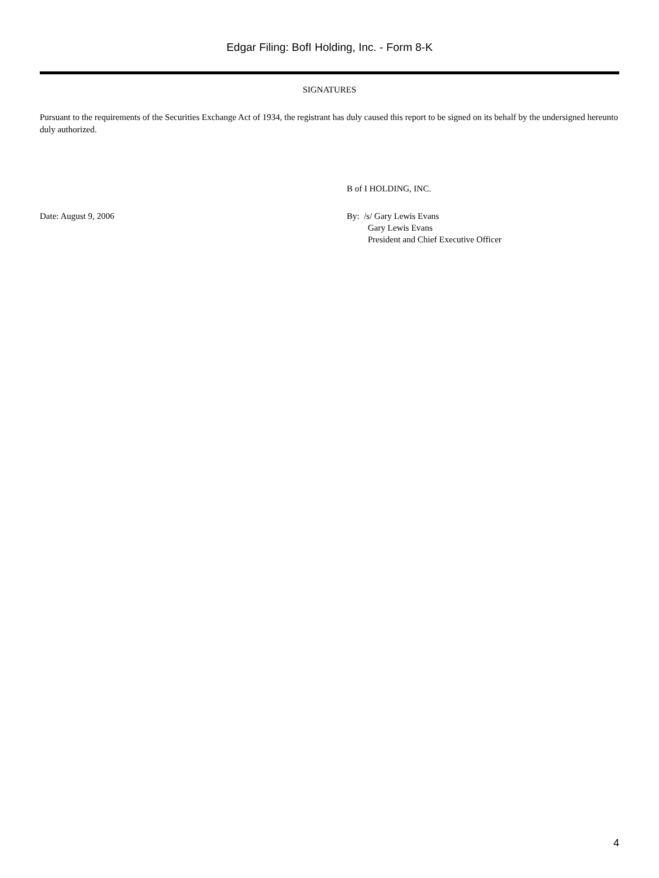Edgar Filing: BofI Holding, Inc. - Form 8-K
SIGNATURES
Pursuant to the requirements of the Securities Exchange Act of 1934, the registrant has duly caused this report to be signed on its behalf by the undersigned hereunto duly authorized.
B of I HOLDING, INC.
Date: August 9, 2006 By: /s/ Gary Lewis Evans
Gary Lewis Evans
President and Chief Executive Officer
4